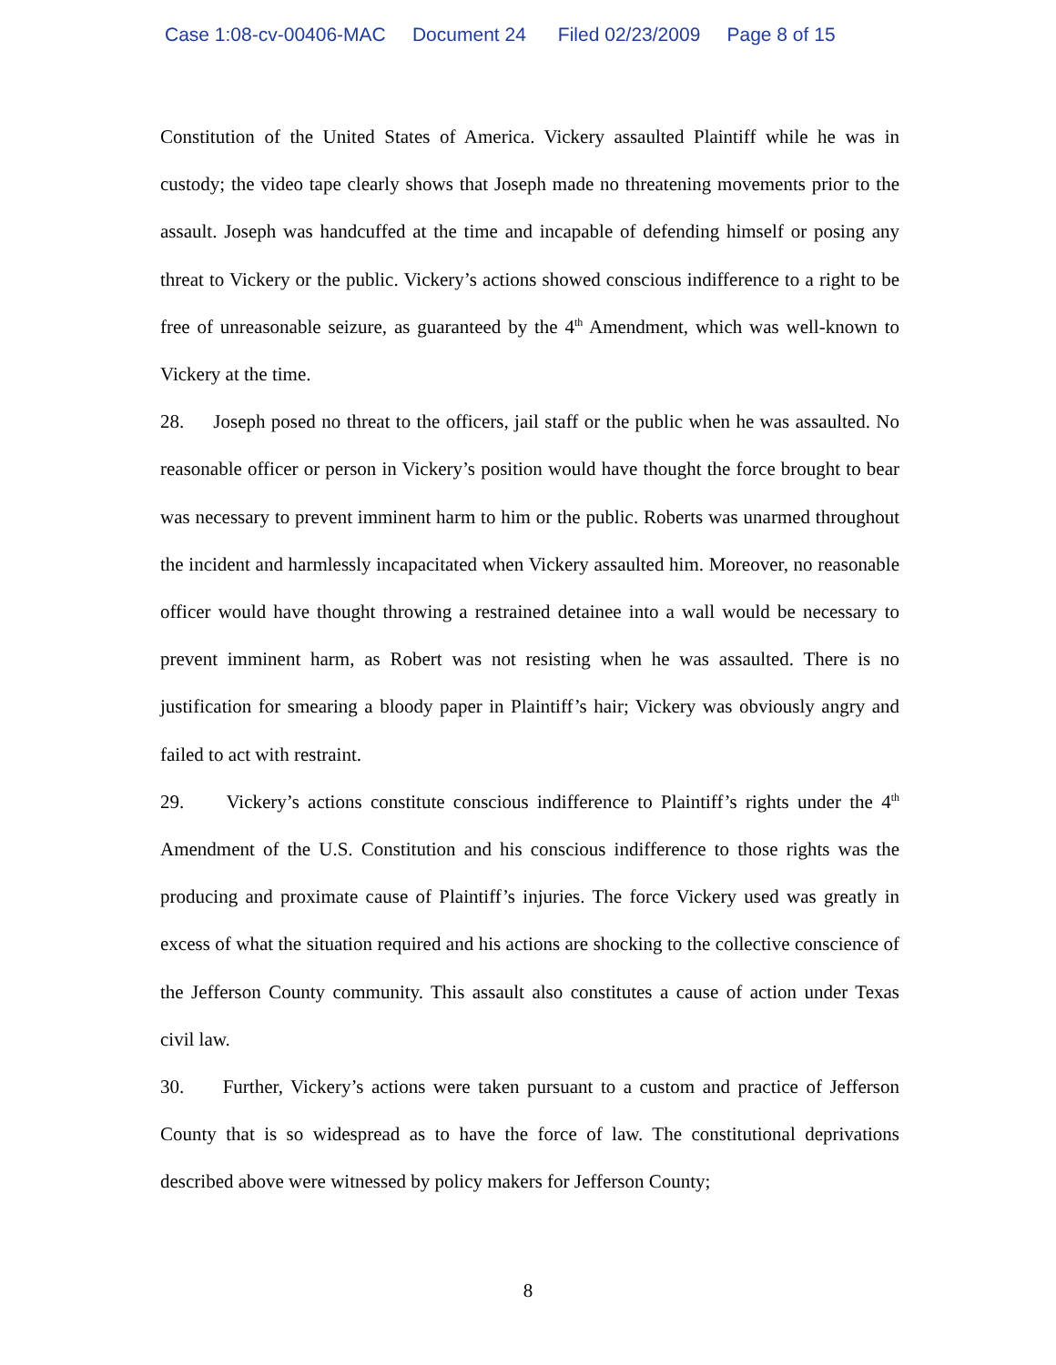Case 1:08-cv-00406-MAC Document 24 Filed 02/23/2009 Page 8 of 15
Constitution of the United States of America. Vickery assaulted Plaintiff while he was in custody; the video tape clearly shows that Joseph made no threatening movements prior to the assault. Joseph was handcuffed at the time and incapable of defending himself or posing any threat to Vickery or the public. Vickery’s actions showed conscious indifference to a right to be free of unreasonable seizure, as guaranteed by the 4<sup>th</sup> Amendment, which was well-known to Vickery at the time.
28. Joseph posed no threat to the officers, jail staff or the public when he was assaulted. No reasonable officer or person in Vickery’s position would have thought the force brought to bear was necessary to prevent imminent harm to him or the public. Roberts was unarmed throughout the incident and harmlessly incapacitated when Vickery assaulted him. Moreover, no reasonable officer would have thought throwing a restrained detainee into a wall would be necessary to prevent imminent harm, as Robert was not resisting when he was assaulted. There is no justification for smearing a bloody paper in Plaintiff’s hair; Vickery was obviously angry and failed to act with restraint.
29. Vickery’s actions constitute conscious indifference to Plaintiff’s rights under the 4<sup>th</sup> Amendment of the U.S. Constitution and his conscious indifference to those rights was the producing and proximate cause of Plaintiff’s injuries. The force Vickery used was greatly in excess of what the situation required and his actions are shocking to the collective conscience of the Jefferson County community. This assault also constitutes a cause of action under Texas civil law.
30. Further, Vickery’s actions were taken pursuant to a custom and practice of Jefferson County that is so widespread as to have the force of law. The constitutional deprivations described above were witnessed by policy makers for Jefferson County;
8